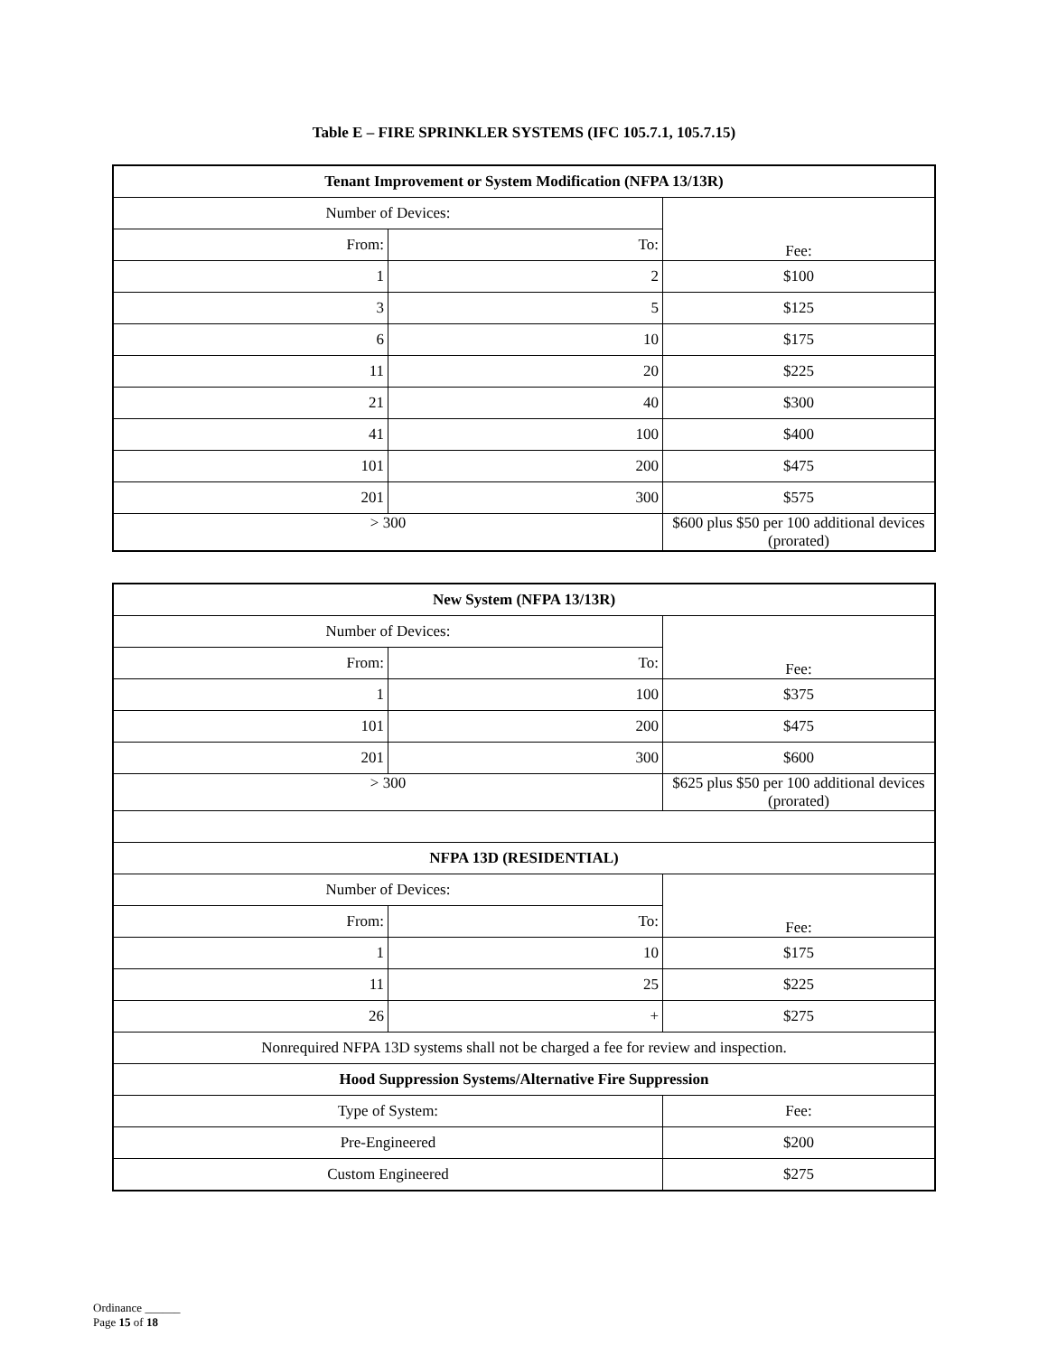Table E – FIRE SPRINKLER SYSTEMS (IFC 105.7.1, 105.7.15)
| Tenant Improvement or System Modification (NFPA 13/13R) | | |
| Number of Devices: | | Fee: |
| From: | To: | |
| 1 | 2 | $100 |
| 3 | 5 | $125 |
| 6 | 10 | $175 |
| 11 | 20 | $225 |
| 21 | 40 | $300 |
| 41 | 100 | $400 |
| 101 | 200 | $475 |
| 201 | 300 | $575 |
| > 300 | | $600 plus $50 per 100 additional devices (prorated) |
| New System (NFPA 13/13R) | | |
| Number of Devices: | | Fee: |
| From: | To: | |
| 1 | 100 | $375 |
| 101 | 200 | $475 |
| 201 | 300 | $600 |
| > 300 | | $625 plus $50 per 100 additional devices (prorated) |
| NFPA 13D (RESIDENTIAL) | | |
| Number of Devices: | | Fee: |
| From: | To: | |
| 1 | 10 | $175 |
| 11 | 25 | $225 |
| 26 | + | $275 |
| Nonrequired NFPA 13D systems shall not be charged a fee for review and inspection. | | |
| Hood Suppression Systems/Alternative Fire Suppression | | |
| Type of System: | | Fee: |
| Pre-Engineered | | $200 |
| Custom Engineered | | $275 |
Ordinance ______
Page 15 of 18